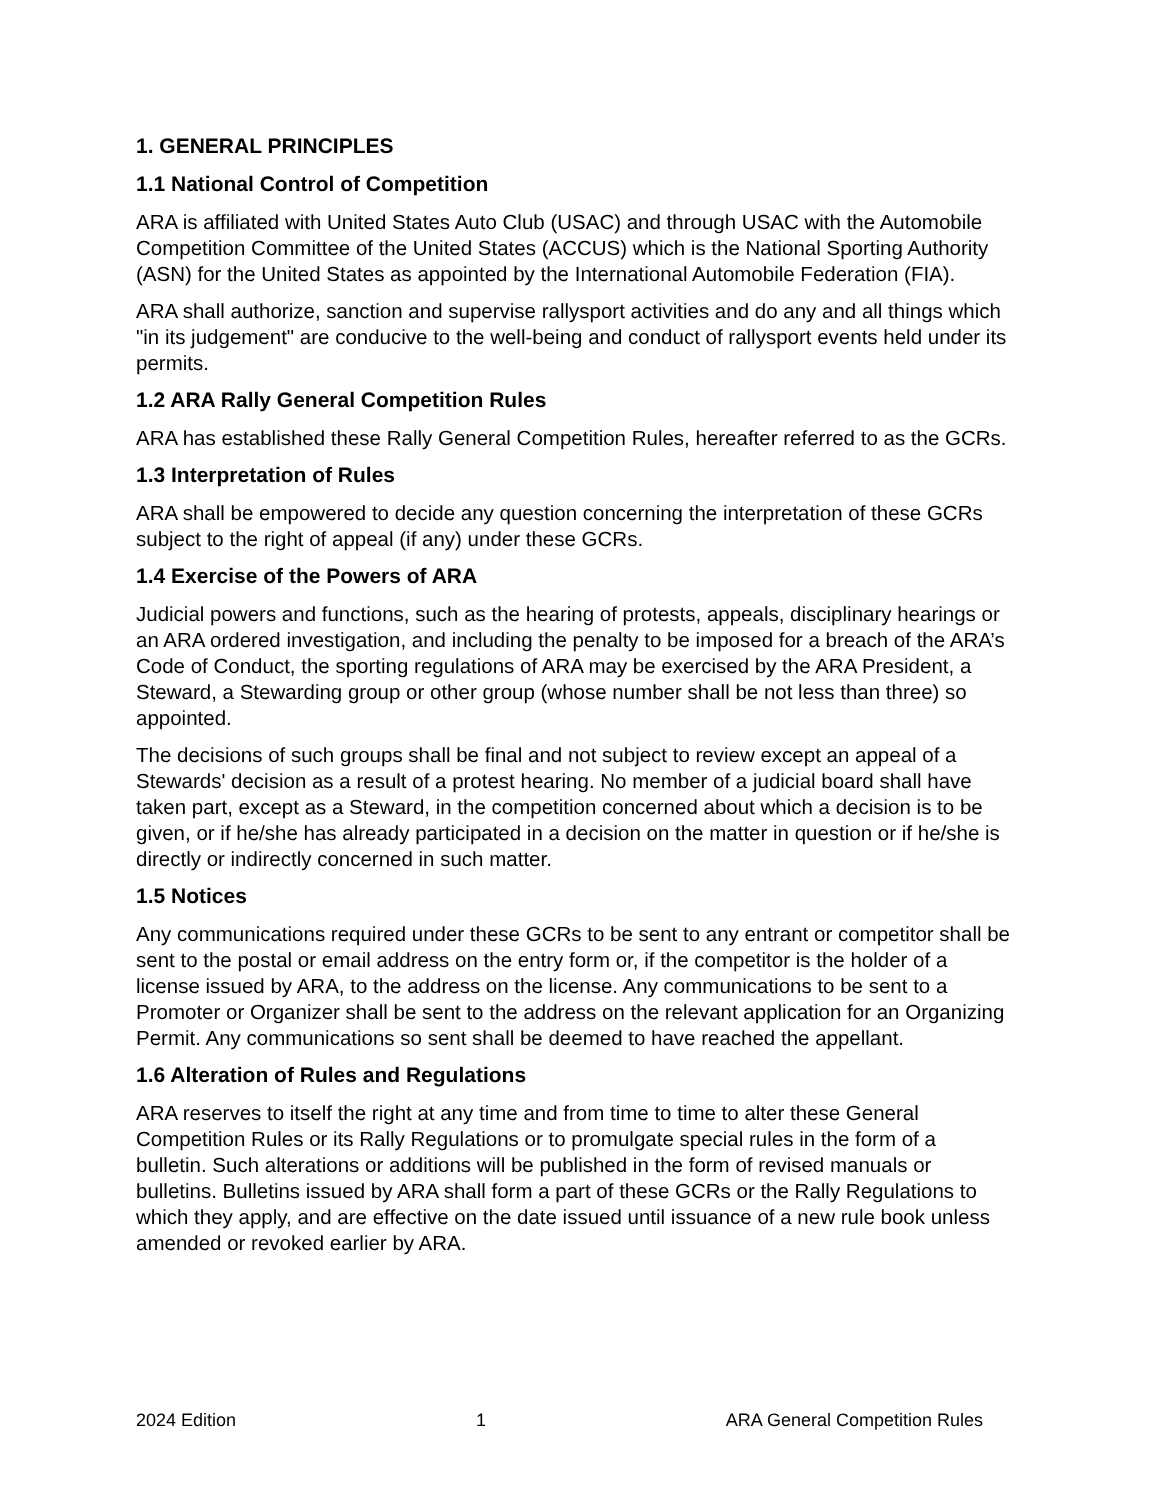1. GENERAL PRINCIPLES
1.1 National Control of Competition
ARA is affiliated with United States Auto Club (USAC) and through USAC with the Automobile Competition Committee of the United States (ACCUS) which is the National Sporting Authority (ASN) for the United States as appointed by the International Automobile Federation (FIA).
ARA shall authorize, sanction and supervise rallysport activities and do any and all things which "in its judgement" are conducive to the well-being and conduct of rallysport events held under its permits.
1.2 ARA Rally General Competition Rules
ARA has established these Rally General Competition Rules, hereafter referred to as the GCRs.
1.3 Interpretation of Rules
ARA shall be empowered to decide any question concerning the interpretation of these GCRs subject to the right of appeal (if any) under these GCRs.
1.4 Exercise of the Powers of ARA
Judicial powers and functions, such as the hearing of protests, appeals, disciplinary hearings or an ARA ordered investigation, and including the penalty to be imposed for a breach of the ARA’s Code of Conduct, the sporting regulations of ARA may be exercised by the ARA President, a Steward, a Stewarding group or other group (whose number shall be not less than three) so appointed.
The decisions of such groups shall be final and not subject to review except an appeal of a Stewards' decision as a result of a protest hearing. No member of a judicial board shall have taken part, except as a Steward, in the competition concerned about which a decision is to be given, or if he/she has already participated in a decision on the matter in question or if he/she is directly or indirectly concerned in such matter.
1.5 Notices
Any communications required under these GCRs to be sent to any entrant or competitor shall be sent to the postal or email address on the entry form or, if the competitor is the holder of a license issued by ARA, to the address on the license. Any communications to be sent to a Promoter or Organizer shall be sent to the address on the relevant application for an Organizing Permit. Any communications so sent shall be deemed to have reached the appellant.
1.6 Alteration of Rules and Regulations
ARA reserves to itself the right at any time and from time to time to alter these General Competition Rules or its Rally Regulations or to promulgate special rules in the form of a bulletin. Such alterations or additions will be published in the form of revised manuals or bulletins. Bulletins issued by ARA shall form a part of these GCRs or the Rally Regulations to which they apply, and are effective on the date issued until issuance of a new rule book unless amended or revoked earlier by ARA.
2024 Edition 1 ARA General Competition Rules